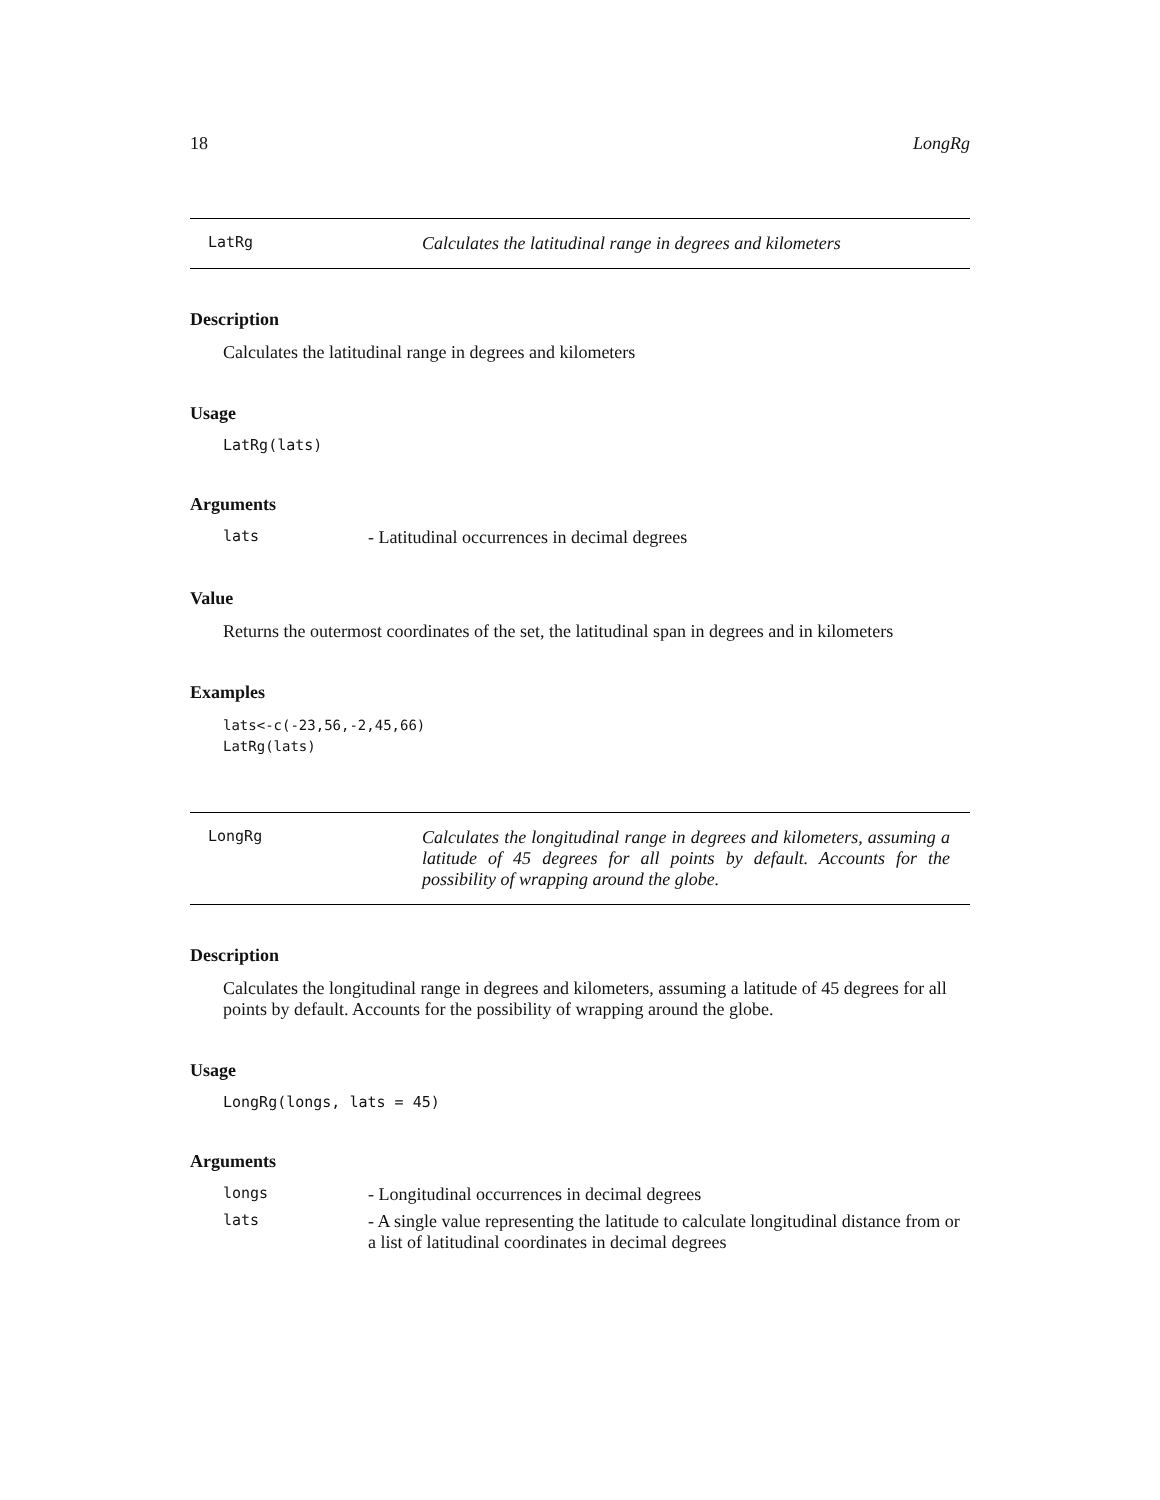18 LongRg
LatRg Calculates the latitudinal range in degrees and kilometers
Description
Calculates the latitudinal range in degrees and kilometers
Usage
LatRg(lats)
Arguments
lats - Latitudinal occurrences in decimal degrees
Value
Returns the outermost coordinates of the set, the latitudinal span in degrees and in kilometers
Examples
lats<-c(-23,56,-2,45,66)
LatRg(lats)
LongRg Calculates the longitudinal range in degrees and kilometers, assuming a latitude of 45 degrees for all points by default. Accounts for the possibility of wrapping around the globe.
Description
Calculates the longitudinal range in degrees and kilometers, assuming a latitude of 45 degrees for all points by default. Accounts for the possibility of wrapping around the globe.
Usage
LongRg(longs, lats = 45)
Arguments
longs - Longitudinal occurrences in decimal degrees
lats - A single value representing the latitude to calculate longitudinal distance from or a list of latitudinal coordinates in decimal degrees